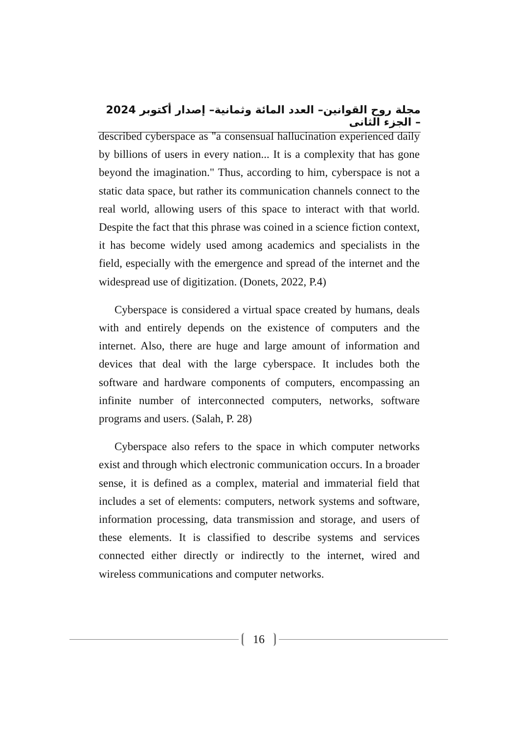مجلة روح القوانين– العدد المائة وثمانية– إصدار أكتوبر 2024 – الجزء الثانى
described cyberspace as "a consensual hallucination experienced daily by billions of users in every nation... It is a complexity that has gone beyond the imagination." Thus, according to him, cyberspace is not a static data space, but rather its communication channels connect to the real world, allowing users of this space to interact with that world. Despite the fact that this phrase was coined in a science fiction context, it has become widely used among academics and specialists in the field, especially with the emergence and spread of the internet and the widespread use of digitization. (Donets, 2022, P.4)
Cyberspace is considered a virtual space created by humans, deals with and entirely depends on the existence of computers and the internet. Also, there are huge and large amount of information and devices that deal with the large cyberspace. It includes both the software and hardware components of computers, encompassing an infinite number of interconnected computers, networks, software programs and users. (Salah, P. 28)
Cyberspace also refers to the space in which computer networks exist and through which electronic communication occurs. In a broader sense, it is defined as a complex, material and immaterial field that includes a set of elements: computers, network systems and software, information processing, data transmission and storage, and users of these elements. It is classified to describe systems and services connected either directly or indirectly to the internet, wired and wireless communications and computer networks.
16